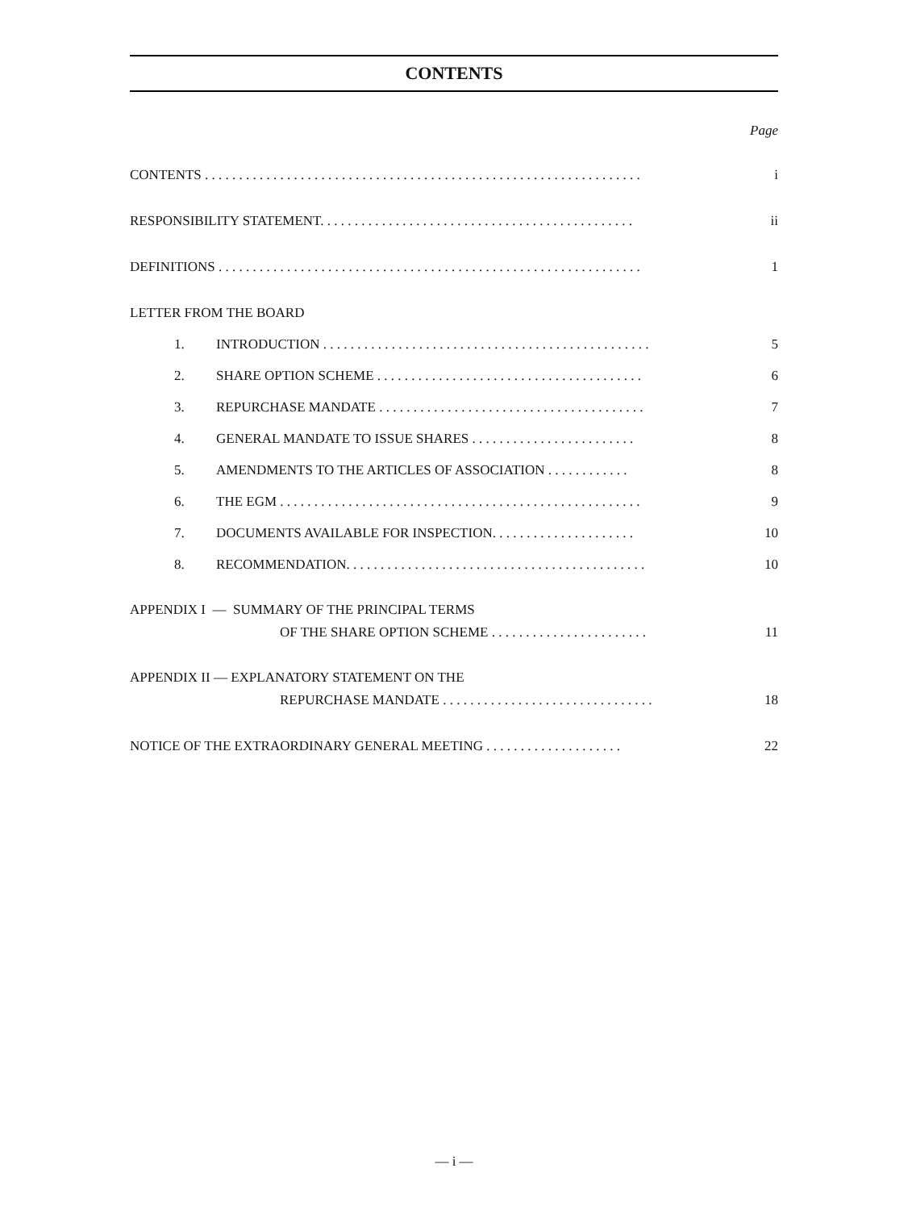CONTENTS
Page
CONTENTS . . . . . . . . . . . . . . . . . . . . . . . . . . . . . . . . . . . . . . . . . . . . . . . . . . . . . . . . . . . . . . . . i
RESPONSIBILITY STATEMENT. . . . . . . . . . . . . . . . . . . . . . . . . . . . . . . . . . . . . . . . . . . . . . ii
DEFINITIONS . . . . . . . . . . . . . . . . . . . . . . . . . . . . . . . . . . . . . . . . . . . . . . . . . . . . . . . . . . . . . . 1
LETTER FROM THE BOARD
1. INTRODUCTION . . . . . . . . . . . . . . . . . . . . . . . . . . . . . . . . . . . . . . . . . . . . . . . . 5
2. SHARE OPTION SCHEME . . . . . . . . . . . . . . . . . . . . . . . . . . . . . . . . . . . . . . . 6
3. REPURCHASE MANDATE . . . . . . . . . . . . . . . . . . . . . . . . . . . . . . . . . . . . . . . 7
4. GENERAL MANDATE TO ISSUE SHARES . . . . . . . . . . . . . . . . . . . . . . . . 8
5. AMENDMENTS TO THE ARTICLES OF ASSOCIATION . . . . . . . . . . . . 8
6. THE EGM . . . . . . . . . . . . . . . . . . . . . . . . . . . . . . . . . . . . . . . . . . . . . . . . . . . . . 9
7. DOCUMENTS AVAILABLE FOR INSPECTION. . . . . . . . . . . . . . . . . . . . . 10
8. RECOMMENDATION. . . . . . . . . . . . . . . . . . . . . . . . . . . . . . . . . . . . . . . . . . . . 10
APPENDIX I — SUMMARY OF THE PRINCIPAL TERMS
OF THE SHARE OPTION SCHEME . . . . . . . . . . . . . . . . . . . . . . . 11
APPENDIX II — EXPLANATORY STATEMENT ON THE
REPURCHASE MANDATE . . . . . . . . . . . . . . . . . . . . . . . . . . . . . . . 18
NOTICE OF THE EXTRAORDINARY GENERAL MEETING . . . . . . . . . . . . . . . . . . . . 22
— i —